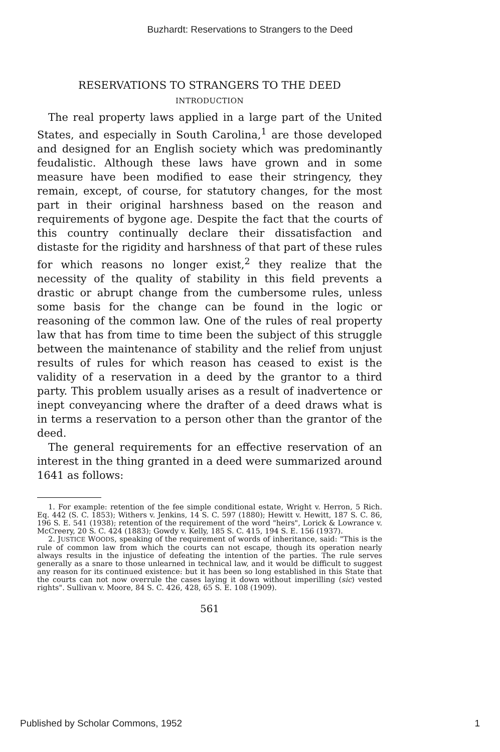Buzhardt: Reservations to Strangers to the Deed
RESERVATIONS TO STRANGERS TO THE DEED
INTRODUCTION
The real property laws applied in a large part of the United States, and especially in South Carolina,<sup>1</sup> are those developed and designed for an English society which was predominantly feudalistic. Although these laws have grown and in some measure have been modified to ease their stringency, they remain, except, of course, for statutory changes, for the most part in their original harshness based on the reason and requirements of bygone age. Despite the fact that the courts of this country continually declare their dissatisfaction and distaste for the rigidity and harshness of that part of these rules for which reasons no longer exist,<sup>2</sup> they realize that the necessity of the quality of stability in this field prevents a drastic or abrupt change from the cumbersome rules, unless some basis for the change can be found in the logic or reasoning of the common law. One of the rules of real property law that has from time to time been the subject of this struggle between the maintenance of stability and the relief from unjust results of rules for which reason has ceased to exist is the validity of a reservation in a deed by the grantor to a third party. This problem usually arises as a result of inadvertence or inept conveyancing where the drafter of a deed draws what is in terms a reservation to a person other than the grantor of the deed.
The general requirements for an effective reservation of an interest in the thing granted in a deed were summarized around 1641 as follows:
1. For example: retention of the fee simple conditional estate, Wright v. Herron, 5 Rich. Eq. 442 (S. C. 1853); Withers v. Jenkins, 14 S. C. 597 (1880); Hewitt v. Hewitt, 187 S. C. 86, 196 S. E. 541 (1938); retention of the requirement of the word "heirs", Lorick & Lowrance v. McCreery, 20 S. C. 424 (1883); Gowdy v. Kelly, 185 S. C. 415, 194 S. E. 156 (1937).
2. JUSTICE WOODS, speaking of the requirement of words of inheritance, said: "This is the rule of common law from which the courts can not escape, though its operation nearly always results in the injustice of defeating the intention of the parties. The rule serves generally as a snare to those unlearned in technical law, and it would be difficult to suggest any reason for its continued existence: but it has been so long established in this State that the courts can not now overrule the cases laying it down without imperilling (sic) vested rights". Sullivan v. Moore, 84 S. C. 426, 428, 65 S. E. 108 (1909).
561
Published by Scholar Commons, 1952 1